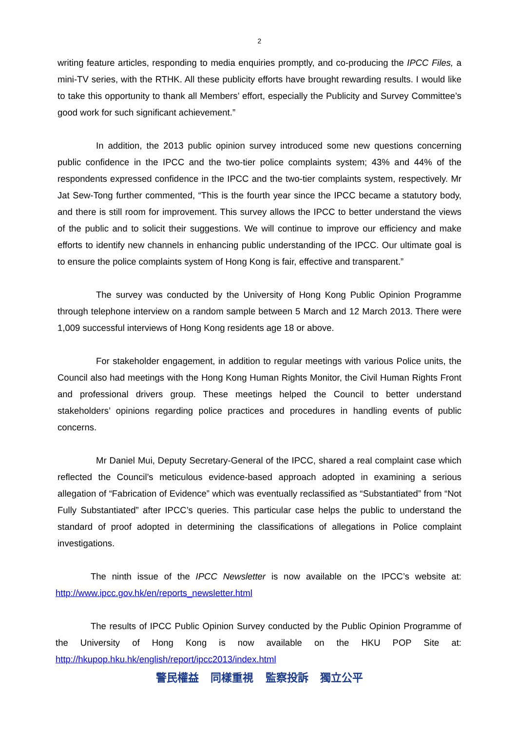2
writing feature articles, responding to media enquiries promptly, and co-producing the IPCC Files, a mini-TV series, with the RTHK. All these publicity efforts have brought rewarding results. I would like to take this opportunity to thank all Members’ effort, especially the Publicity and Survey Committee’s good work for such significant achievement.”
In addition, the 2013 public opinion survey introduced some new questions concerning public confidence in the IPCC and the two-tier police complaints system; 43% and 44% of the respondents expressed confidence in the IPCC and the two-tier complaints system, respectively. Mr Jat Sew-Tong further commented, “This is the fourth year since the IPCC became a statutory body, and there is still room for improvement. This survey allows the IPCC to better understand the views of the public and to solicit their suggestions. We will continue to improve our efficiency and make efforts to identify new channels in enhancing public understanding of the IPCC. Our ultimate goal is to ensure the police complaints system of Hong Kong is fair, effective and transparent.”
The survey was conducted by the University of Hong Kong Public Opinion Programme through telephone interview on a random sample between 5 March and 12 March 2013. There were 1,009 successful interviews of Hong Kong residents age 18 or above.
For stakeholder engagement, in addition to regular meetings with various Police units, the Council also had meetings with the Hong Kong Human Rights Monitor, the Civil Human Rights Front and professional drivers group. These meetings helped the Council to better understand stakeholders’ opinions regarding police practices and procedures in handling events of public concerns.
Mr Daniel Mui, Deputy Secretary-General of the IPCC, shared a real complaint case which reflected the Council’s meticulous evidence-based approach adopted in examining a serious allegation of “Fabrication of Evidence” which was eventually reclassified as “Substantiated” from “Not Fully Substantiated” after IPCC’s queries. This particular case helps the public to understand the standard of proof adopted in determining the classifications of allegations in Police complaint investigations.
The ninth issue of the IPCC Newsletter is now available on the IPCC’s website at: http://www.ipcc.gov.hk/en/reports_newsletter.html
The results of IPCC Public Opinion Survey conducted by the Public Opinion Programme of the University of Hong Kong is now available on the HKU POP Site at: http://hkupop.hku.hk/english/report/ipcc2013/index.html
警民權益 同樣重視 監察投訴 獨立公平